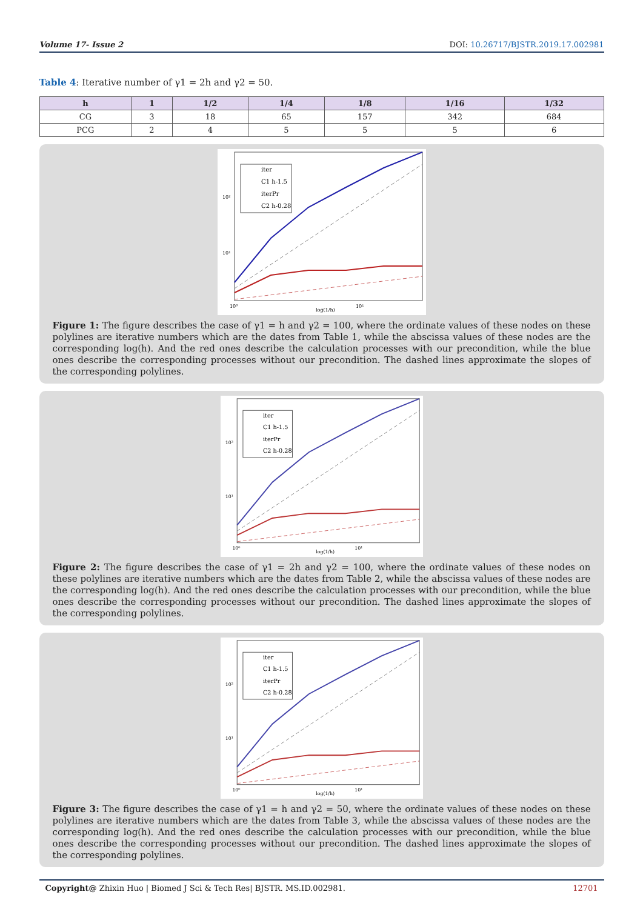Volume 17- Issue 2 DOI: 10.26717/BJSTR.2019.17.002981
Table 4: Iterative number of γ1 = 2h and γ2 = 50.
| h | 1 | 1/2 | 1/4 | 1/8 | 1/16 | 1/32 |
| --- | --- | --- | --- | --- | --- | --- |
| CG | 3 | 18 | 65 | 157 | 342 | 684 |
| PCG | 2 | 4 | 5 | 5 | 5 | 6 |
iter
C1 h-1.5
iterPr
C2 h-0.28
10²
10¹
10⁰
10¹
log(1/h)
Figure 1: The figure describes the case of γ1 = h and γ2 = 100, where the ordinate values of these nodes on these polylines are iterative numbers which are the dates from Table 1, while the abscissa values of these nodes are the corresponding log(h). And the red ones describe the calculation processes with our precondition, while the blue ones describe the corresponding processes without our precondition. The dashed lines approximate the slopes of the corresponding polylines.
iter
C1 h-1.5
iterPr
C2 h-0.28
10²
10¹
10⁰
10¹
log(1/h)
Figure 2: The figure describes the case of γ1 = 2h and γ2 = 100, where the ordinate values of these nodes on these polylines are iterative numbers which are the dates from Table 2, while the abscissa values of these nodes are the corresponding log(h). And the red ones describe the calculation processes with our precondition, while the blue ones describe the corresponding processes without our precondition. The dashed lines approximate the slopes of the corresponding polylines.
iter
C1 h-1.5
iterPr
C2 h-0.28
10²
10¹
10⁰
10¹
log(1/h)
Figure 3: The figure describes the case of γ1 = h and γ2 = 50, where the ordinate values of these nodes on these polylines are iterative numbers which are the dates from Table 3, while the abscissa values of these nodes are the corresponding log(h). And the red ones describe the calculation processes with our precondition, while the blue ones describe the corresponding processes without our precondition. The dashed lines approximate the slopes of the corresponding polylines.
Copyright@ Zhixin Huo | Biomed J Sci & Tech Res| BJSTR. MS.ID.002981. 12701